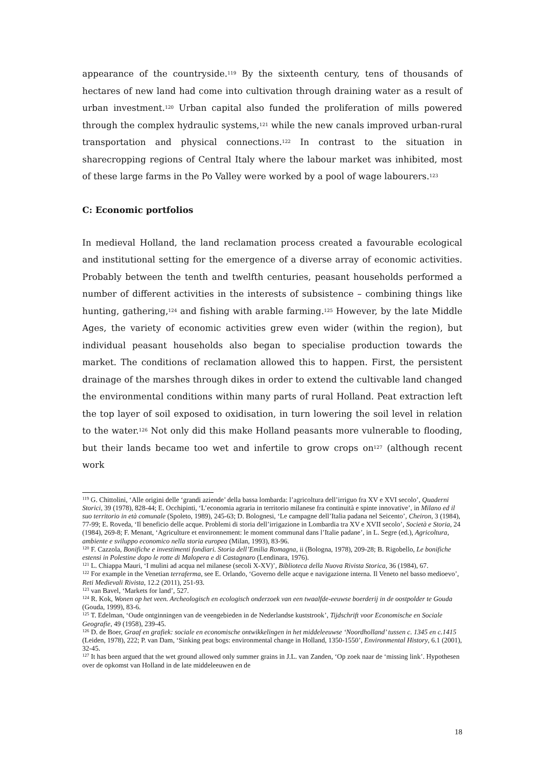appearance of the countryside.<sup>119</sup> By the sixteenth century, tens of thousands of hectares of new land had come into cultivation through draining water as a result of urban investment.<sup>120</sup> Urban capital also funded the proliferation of mills powered through the complex hydraulic systems,<sup>121</sup> while the new canals improved urban-rural transportation and physical connections.<sup>122</sup> In contrast to the situation in sharecropping regions of Central Italy where the labour market was inhibited, most of these large farms in the Po Valley were worked by a pool of wage labourers.<sup>123</sup>
C: Economic portfolios
In medieval Holland, the land reclamation process created a favourable ecological and institutional setting for the emergence of a diverse array of economic activities. Probably between the tenth and twelfth centuries, peasant households performed a number of different activities in the interests of subsistence – combining things like hunting, gathering,<sup>124</sup> and fishing with arable farming.<sup>125</sup> However, by the late Middle Ages, the variety of economic activities grew even wider (within the region), but individual peasant households also began to specialise production towards the market. The conditions of reclamation allowed this to happen. First, the persistent drainage of the marshes through dikes in order to extend the cultivable land changed the environmental conditions within many parts of rural Holland. Peat extraction left the top layer of soil exposed to oxidisation, in turn lowering the soil level in relation to the water.<sup>126</sup> Not only did this make Holland peasants more vulnerable to flooding, but their lands became too wet and infertile to grow crops on<sup>127</sup> (although recent work
<sup>119</sup> G. Chittolini, ‘Alle origini delle ‘grandi aziende’ della bassa lombarda: l’agricoltura dell’irriguo fra XV e XVI secolo’, Quaderni Storici, 39 (1978), 828-44; E. Occhipinti, ‘L’economia agraria in territorio milanese fra continuità e spinte innovative’, in Milano ed il suo territorio in età comunale (Spoleto, 1989), 245-63; D. Bolognesi, ‘Le campagne dell’Italia padana nel Seicento’, Cheiron, 3 (1984), 77-99; E. Roveda, ‘Il beneficio delle acque. Problemi di storia dell’irrigazione in Lombardia tra XV e XVII secolo’, Società e Storia, 24 (1984), 269-8; F. Menant, ‘Agriculture et environnement: le moment communal dans l’Italie padane’, in L. Segre (ed.), Agricoltura, ambiente e sviluppo economico nella storia europea (Milan, 1993), 83-96.
<sup>120</sup> F. Cazzola, Bonifiche e investimenti fondiari. Storia dell’Emilia Romagna, ii (Bologna, 1978), 209-28; B. Rigobello, Le bonifiche estensi in Polestine dopo le rotte di Malopera e di Castagnaro (Lendinara, 1976).
<sup>121</sup> L. Chiappa Mauri, ‘I mulini ad acqua nel milanese (secoli X-XV)’, Biblioteca della Nuova Rivista Storica, 36 (1984), 67.
<sup>122</sup> For example in the Venetian terraferma, see E. Orlando, ‘Governo delle acque e navigazione interna. Il Veneto nel basso medioevo’, Reti Medievali Rivista, 12.2 (2011), 251-93.
<sup>123</sup> van Bavel, ‘Markets for land’, 527.
<sup>124</sup> R. Kok, Wonen op het veen. Archeologisch en ecologisch onderzoek van een twaalfde-eeuwse boerderij in de oostpolder te Gouda (Gouda, 1999), 83-6.
<sup>125</sup> T. Edelman, ‘Oude ontginningen van de veengebieden in de Nederlandse kuststrook’, Tijdschrift voor Economische en Sociale Geografie, 49 (1958), 239-45.
<sup>126</sup> D. de Boer, Graaf en grafiek: sociale en economische ontwikkelingen in het middeleeuwse ‘Noordholland’ tussen c. 1345 en c.1415 (Leiden, 1978), 222; P. van Dam, ‘Sinking peat bogs: environmental change in Holland, 1350-1550’, Environmental History, 6.1 (2001), 32-45.
<sup>127</sup> It has been argued that the wet ground allowed only summer grains in J.L. van Zanden, ‘Op zoek naar de ‘missing link’. Hypothesen over de opkomst van Holland in de late middeleeuwen en de
18